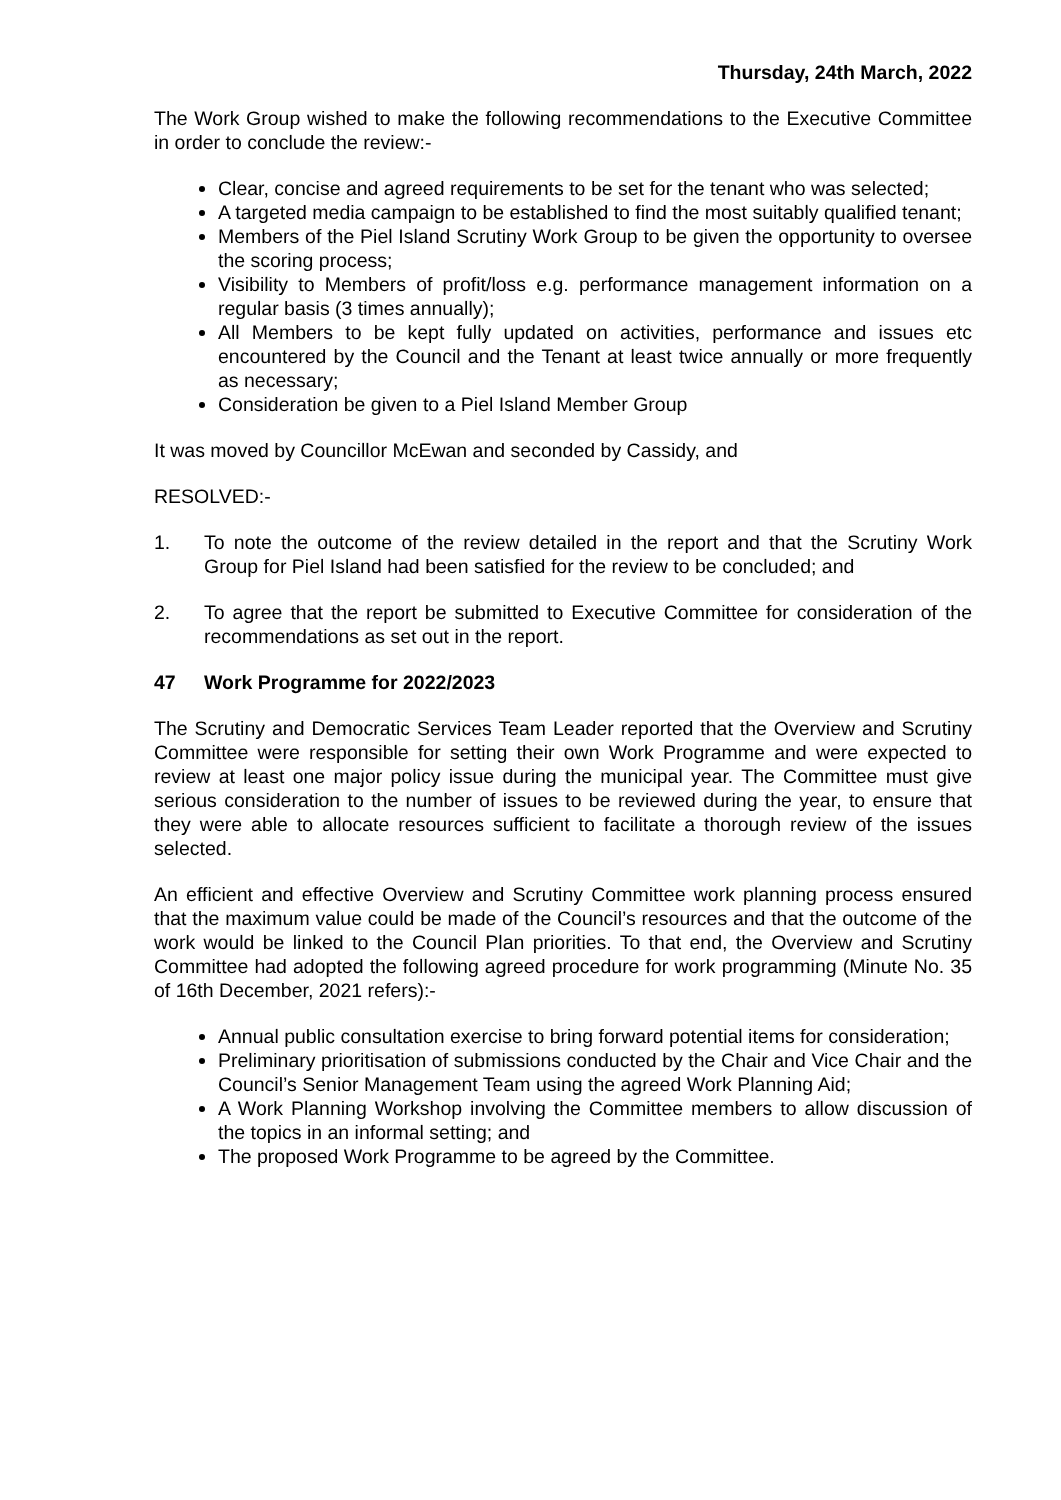Thursday, 24th March, 2022
The Work Group wished to make the following recommendations to the Executive Committee in order to conclude the review:-
Clear, concise and agreed requirements to be set for the tenant who was selected;
A targeted media campaign to be established to find the most suitably qualified tenant;
Members of the Piel Island Scrutiny Work Group to be given the opportunity to oversee the scoring process;
Visibility to Members of profit/loss e.g. performance management information on a regular basis (3 times annually);
All Members to be kept fully updated on activities, performance and issues etc encountered by the Council and the Tenant at least twice annually or more frequently as necessary;
Consideration be given to a Piel Island Member Group
It was moved by Councillor McEwan and seconded by Cassidy, and
RESOLVED:-
1. To note the outcome of the review detailed in the report and that the Scrutiny Work Group for Piel Island had been satisfied for the review to be concluded; and
2. To agree that the report be submitted to Executive Committee for consideration of the recommendations as set out in the report.
47 Work Programme for 2022/2023
The Scrutiny and Democratic Services Team Leader reported that the Overview and Scrutiny Committee were responsible for setting their own Work Programme and were expected to review at least one major policy issue during the municipal year. The Committee must give serious consideration to the number of issues to be reviewed during the year, to ensure that they were able to allocate resources sufficient to facilitate a thorough review of the issues selected.
An efficient and effective Overview and Scrutiny Committee work planning process ensured that the maximum value could be made of the Council’s resources and that the outcome of the work would be linked to the Council Plan priorities. To that end, the Overview and Scrutiny Committee had adopted the following agreed procedure for work programming (Minute No. 35 of 16th December, 2021 refers):-
Annual public consultation exercise to bring forward potential items for consideration;
Preliminary prioritisation of submissions conducted by the Chair and Vice Chair and the Council’s Senior Management Team using the agreed Work Planning Aid;
A Work Planning Workshop involving the Committee members to allow discussion of the topics in an informal setting; and
The proposed Work Programme to be agreed by the Committee.